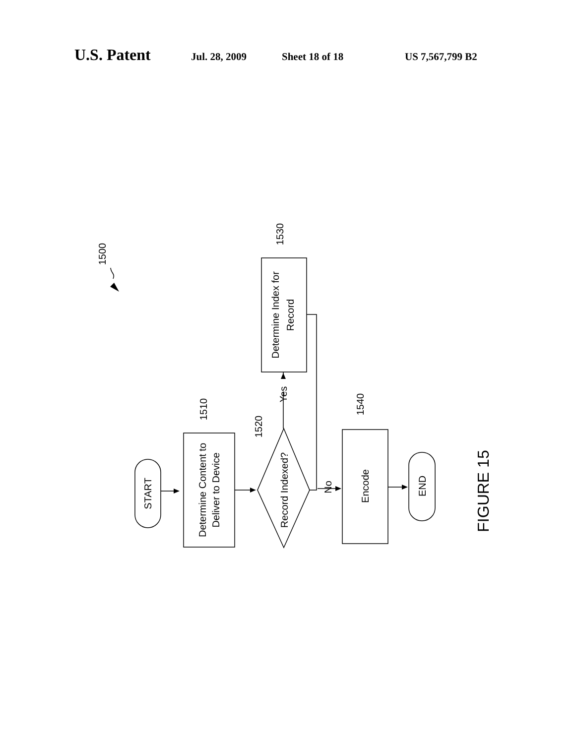U.S. Patent Jul. 28, 2009 Sheet 18 of 18 US 7,567,799 B2
START
Determine Content to
Deliver to Device
Record Indexed?
Yes
Determine Index for
Record
No
Encode
END
1500
1510
1520
1530
1540
FIGURE 15